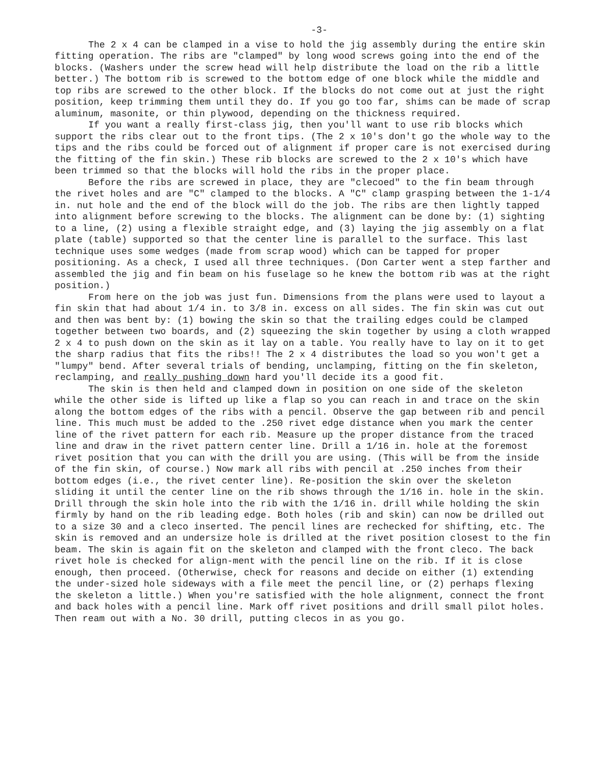-3-
The 2 x 4 can be clamped in a vise to hold the jig assembly during the entire skin fitting operation. The ribs are "clamped" by long wood screws going into the end of the blocks. (Washers under the screw head will help distribute the load on the rib a little better.) The bottom rib is screwed to the bottom edge of one block while the middle and top ribs are screwed to the other block. If the blocks do not come out at just the right position, keep trimming them until they do. If you go too far, shims can be made of scrap aluminum, masonite, or thin plywood, depending on the thickness required.
If you want a really first-class jig, then you'll want to use rib blocks which support the ribs clear out to the front tips. (The 2 x 10's don't go the whole way to the tips and the ribs could be forced out of alignment if proper care is not exercised during the fitting of the fin skin.) These rib blocks are screwed to the 2 x 10's which have been trimmed so that the blocks will hold the ribs in the proper place.
Before the ribs are screwed in place, they are "clecoed" to the fin beam through the rivet holes and are "C" clamped to the blocks. A "C" clamp grasping between the 1-1/4 in. nut hole and the end of the block will do the job. The ribs are then lightly tapped into alignment before screwing to the blocks. The alignment can be done by: (1) sighting to a line, (2) using a flexible straight edge, and (3) laying the jig assembly on a flat plate (table) supported so that the center line is parallel to the surface. This last technique uses some wedges (made from scrap wood) which can be tapped for proper positioning. As a check, I used all three techniques. (Don Carter went a step farther and assembled the jig and fin beam on his fuselage so he knew the bottom rib was at the right position.)
From here on the job was just fun. Dimensions from the plans were used to layout a fin skin that had about 1/4 in. to 3/8 in. excess on all sides. The fin skin was cut out and then was bent by: (1) bowing the skin so that the trailing edges could be clamped together between two boards, and (2) squeezing the skin together by using a cloth wrapped 2 x 4 to push down on the skin as it lay on a table. You really have to lay on it to get the sharp radius that fits the ribs!! The 2 x 4 distributes the load so you won't get a "lumpy" bend. After several trials of bending, unclamping, fitting on the fin skeleton, reclamping, and really pushing down hard you'll decide its a good fit.
The skin is then held and clamped down in position on one side of the skeleton while the other side is lifted up like a flap so you can reach in and trace on the skin along the bottom edges of the ribs with a pencil. Observe the gap between rib and pencil line. This much must be added to the .250 rivet edge distance when you mark the center line of the rivet pattern for each rib. Measure up the proper distance from the traced line and draw in the rivet pattern center line. Drill a 1/16 in. hole at the foremost rivet position that you can with the drill you are using. (This will be from the inside of the fin skin, of course.) Now mark all ribs with pencil at .250 inches from their bottom edges (i.e., the rivet center line). Re-position the skin over the skeleton sliding it until the center line on the rib shows through the 1/16 in. hole in the skin. Drill through the skin hole into the rib with the 1/16 in. drill while holding the skin firmly by hand on the rib leading edge. Both holes (rib and skin) can now be drilled out to a size 30 and a cleco inserted. The pencil lines are rechecked for shifting, etc. The skin is removed and an undersize hole is drilled at the rivet position closest to the fin beam. The skin is again fit on the skeleton and clamped with the front cleco. The back rivet hole is checked for align-ment with the pencil line on the rib. If it is close enough, then proceed. (Otherwise, check for reasons and decide on either (1) extending the under-sized hole sideways with a file meet the pencil line, or (2) perhaps flexing the skeleton a little.) When you're satisfied with the hole alignment, connect the front and back holes with a pencil line. Mark off rivet positions and drill small pilot holes. Then ream out with a No. 30 drill, putting clecos in as you go.